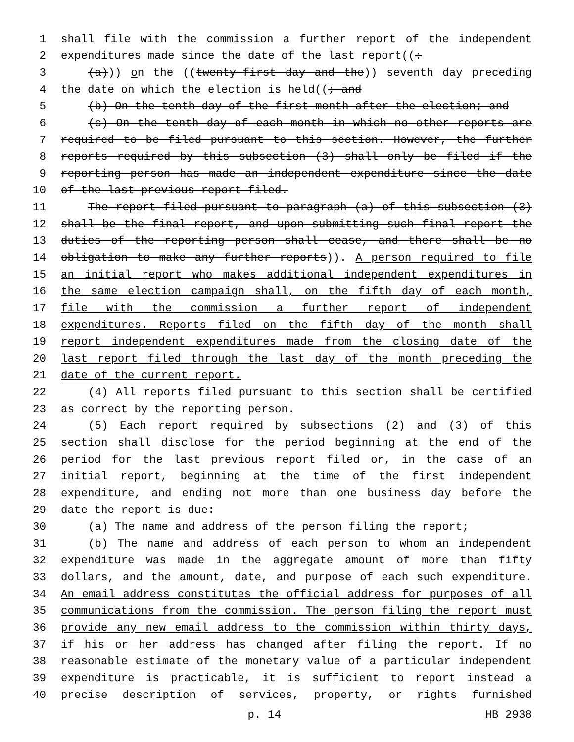1 shall file with the commission a further report of the independent
2 expenditures made since the date of the last report((:
3 (a))) on the ((twenty-first day and the)) seventh day preceding
4 the date on which the election is held((; and
5 (b) On the tenth day of the first month after the election; and
6 (c) On the tenth day of each month in which no other reports are
7 required to be filed pursuant to this section. However, the further
8 reports required by this subsection (3) shall only be filed if the
9 reporting person has made an independent expenditure since the date
10 of the last previous report filed.
11 The report filed pursuant to paragraph (a) of this subsection (3)
12 shall be the final report, and upon submitting such final report the
13 duties of the reporting person shall cease, and there shall be no
14 obligation to make any further reports)). A person required to file
15 an initial report who makes additional independent expenditures in
16 the same election campaign shall, on the fifth day of each month,
17 file with the commission a further report of independent
18 expenditures. Reports filed on the fifth day of the month shall
19 report independent expenditures made from the closing date of the
20 last report filed through the last day of the month preceding the
21 date of the current report.
22 (4) All reports filed pursuant to this section shall be certified
23 as correct by the reporting person.
24 (5) Each report required by subsections (2) and (3) of this
25 section shall disclose for the period beginning at the end of the
26 period for the last previous report filed or, in the case of an
27 initial report, beginning at the time of the first independent
28 expenditure, and ending not more than one business day before the
29 date the report is due:
30 (a) The name and address of the person filing the report;
31 (b) The name and address of each person to whom an independent
32 expenditure was made in the aggregate amount of more than fifty
33 dollars, and the amount, date, and purpose of each such expenditure.
34 An email address constitutes the official address for purposes of all
35 communications from the commission. The person filing the report must
36 provide any new email address to the commission within thirty days,
37 if his or her address has changed after filing the report. If no
38 reasonable estimate of the monetary value of a particular independent
39 expenditure is practicable, it is sufficient to report instead a
40 precise description of services, property, or rights furnished
p. 14 HB 2938